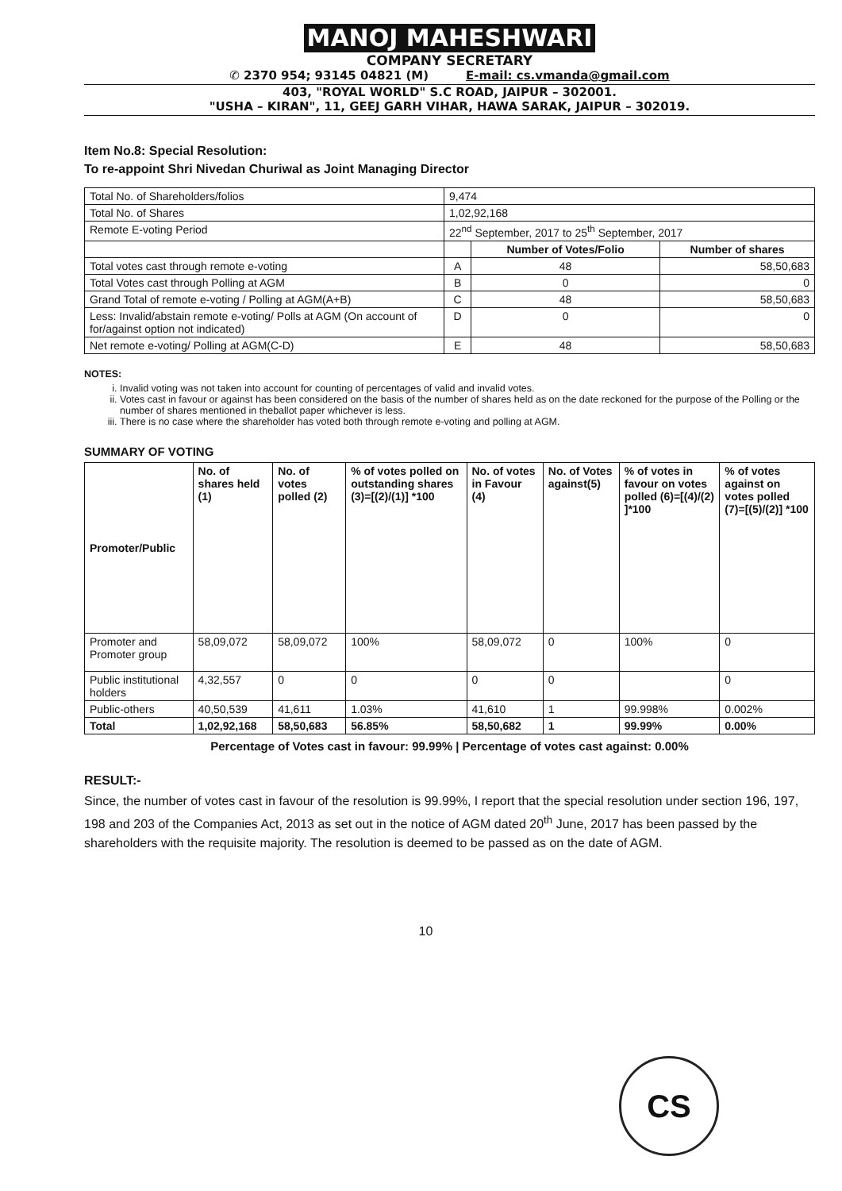MANOJ MAHESHWARI
COMPANY SECRETARY
✆ 2370 954; 93145 04821 (M) E-mail: cs.vmanda@gmail.com
403, "ROYAL WORLD" S.C ROAD, JAIPUR – 302001.
"USHA – KIRAN", 11, GEEJ GARH VIHAR, HAWA SARAK, JAIPUR – 302019.
Item No.8: Special Resolution:
To re-appoint Shri Nivedan Churiwal as Joint Managing Director
| Total No. of Shareholders/folios | 9,474 | | |
| Total No. of Shares | 1,02,92,168 | | |
| Remote E-voting Period | 22<sup>nd</sup> September, 2017 to 25<sup>th</sup> September, 2017 | | |
| | | Number of Votes/Folio | Number of shares |
| Total votes cast through remote e-voting | A | 48 | 58,50,683 |
| Total Votes cast through Polling at AGM | B | 0 | 0 |
| Grand Total of remote e-voting / Polling at AGM(A+B) | C | 48 | 58,50,683 |
| Less: Invalid/abstain remote e-voting/ Polls at AGM (On account of for/against option not indicated) | D | 0 | 0 |
| Net remote e-voting/ Polling at AGM(C-D) | E | 48 | 58,50,683 |
NOTES:
i. Invalid voting was not taken into account for counting of percentages of valid and invalid votes.
ii. Votes cast in favour or against has been considered on the basis of the number of shares held as on the date reckoned for the purpose of the Polling or the number of shares mentioned in theballot paper whichever is less.
iii. There is no case where the shareholder has voted both through remote e-voting and polling at AGM.
SUMMARY OF VOTING
| Promoter/Public | No. of shares held (1) | No. of votes polled (2) | % of votes polled on outstanding shares (3)=[(2)/(1)] *100 | No. of votes in Favour (4) | No. of Votes against(5) | % of votes in favour on votes polled (6)=[(4)/(2) ]*100 | % of votes against on votes polled (7)=[(5)/(2)] *100 |
| --- | --- | --- | --- | --- | --- | --- | --- |
| Promoter and Promoter group | 58,09,072 | 58,09,072 | 100% | 58,09,072 | 0 | 100% | 0 |
| Public institutional holders | 4,32,557 | 0 | 0 | 0 | 0 | | 0 |
| Public-others | 40,50,539 | 41,611 | 1.03% | 41,610 | 1 | 99.998% | 0.002% |
| Total | 1,02,92,168 | 58,50,683 | 56.85% | 58,50,682 | 1 | 99.99% | 0.00% |
Percentage of Votes cast in favour: 99.99% | Percentage of votes cast against: 0.00%
RESULT:-
Since, the number of votes cast in favour of the resolution is 99.99%, I report that the special resolution under section 196, 197, 198 and 203 of the Companies Act, 2013 as set out in the notice of AGM dated 20<sup>th</sup> June, 2017 has been passed by the shareholders with the requisite majority. The resolution is deemed to be passed as on the date of AGM.
10
CS